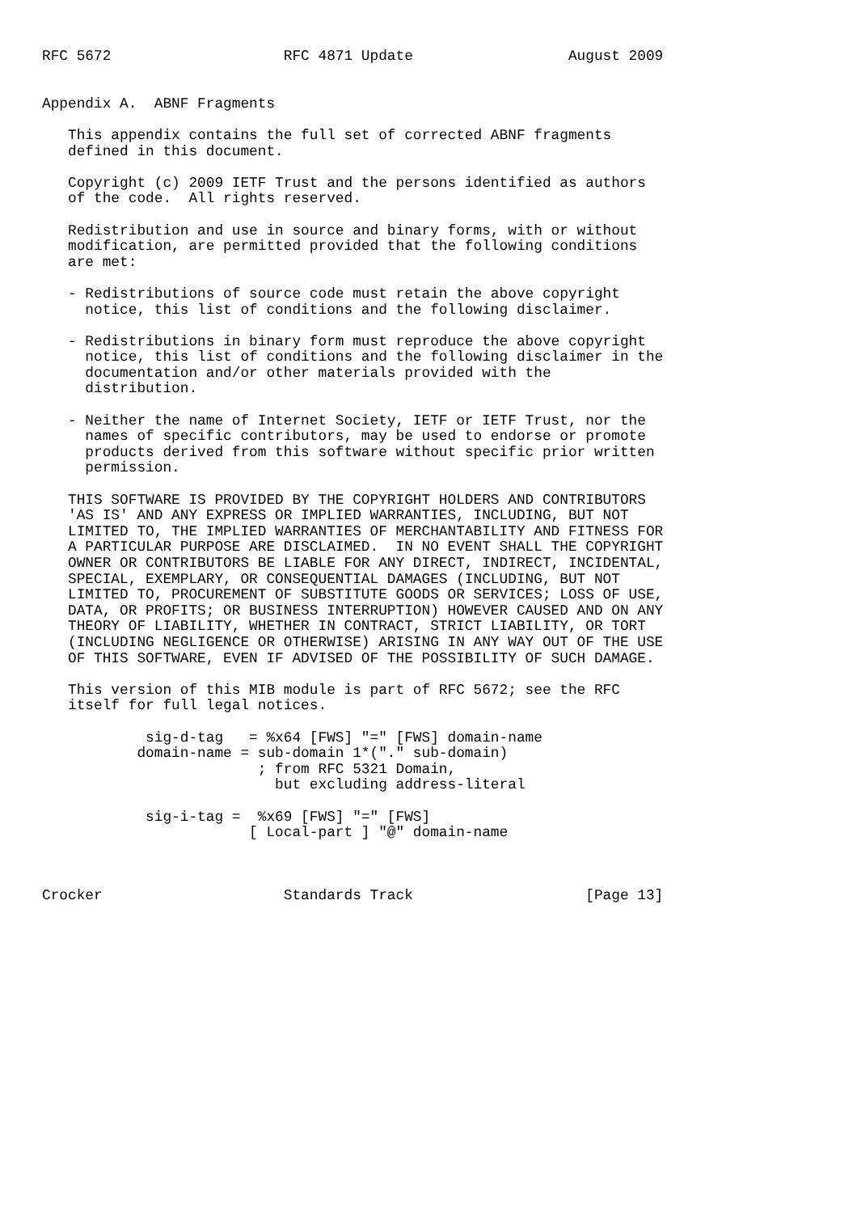RFC 5672                    RFC 4871 Update                  August 2009


Appendix A.  ABNF Fragments

   This appendix contains the full set of corrected ABNF fragments
   defined in this document.

   Copyright (c) 2009 IETF Trust and the persons identified as authors
   of the code.  All rights reserved.

   Redistribution and use in source and binary forms, with or without
   modification, are permitted provided that the following conditions
   are met:

   - Redistributions of source code must retain the above copyright
     notice, this list of conditions and the following disclaimer.

   - Redistributions in binary form must reproduce the above copyright
     notice, this list of conditions and the following disclaimer in the
     documentation and/or other materials provided with the
     distribution.

   - Neither the name of Internet Society, IETF or IETF Trust, nor the
     names of specific contributors, may be used to endorse or promote
     products derived from this software without specific prior written
     permission.

   THIS SOFTWARE IS PROVIDED BY THE COPYRIGHT HOLDERS AND CONTRIBUTORS
   'AS IS' AND ANY EXPRESS OR IMPLIED WARRANTIES, INCLUDING, BUT NOT
   LIMITED TO, THE IMPLIED WARRANTIES OF MERCHANTABILITY AND FITNESS FOR
   A PARTICULAR PURPOSE ARE DISCLAIMED.  IN NO EVENT SHALL THE COPYRIGHT
   OWNER OR CONTRIBUTORS BE LIABLE FOR ANY DIRECT, INDIRECT, INCIDENTAL,
   SPECIAL, EXEMPLARY, OR CONSEQUENTIAL DAMAGES (INCLUDING, BUT NOT
   LIMITED TO, PROCUREMENT OF SUBSTITUTE GOODS OR SERVICES; LOSS OF USE,
   DATA, OR PROFITS; OR BUSINESS INTERRUPTION) HOWEVER CAUSED AND ON ANY
   THEORY OF LIABILITY, WHETHER IN CONTRACT, STRICT LIABILITY, OR TORT
   (INCLUDING NEGLIGENCE OR OTHERWISE) ARISING IN ANY WAY OUT OF THE USE
   OF THIS SOFTWARE, EVEN IF ADVISED OF THE POSSIBILITY OF SUCH DAMAGE.

   This version of this MIB module is part of RFC 5672; see the RFC
   itself for full legal notices.

            sig-d-tag   = %x64 [FWS] "=" [FWS] domain-name
           domain-name = sub-domain 1*("." sub-domain)
                         ; from RFC 5321 Domain,
                           but excluding address-literal

            sig-i-tag =  %x69 [FWS] "=" [FWS]
                        [ Local-part ] "@" domain-name



Crocker                     Standards Track                    [Page 13]